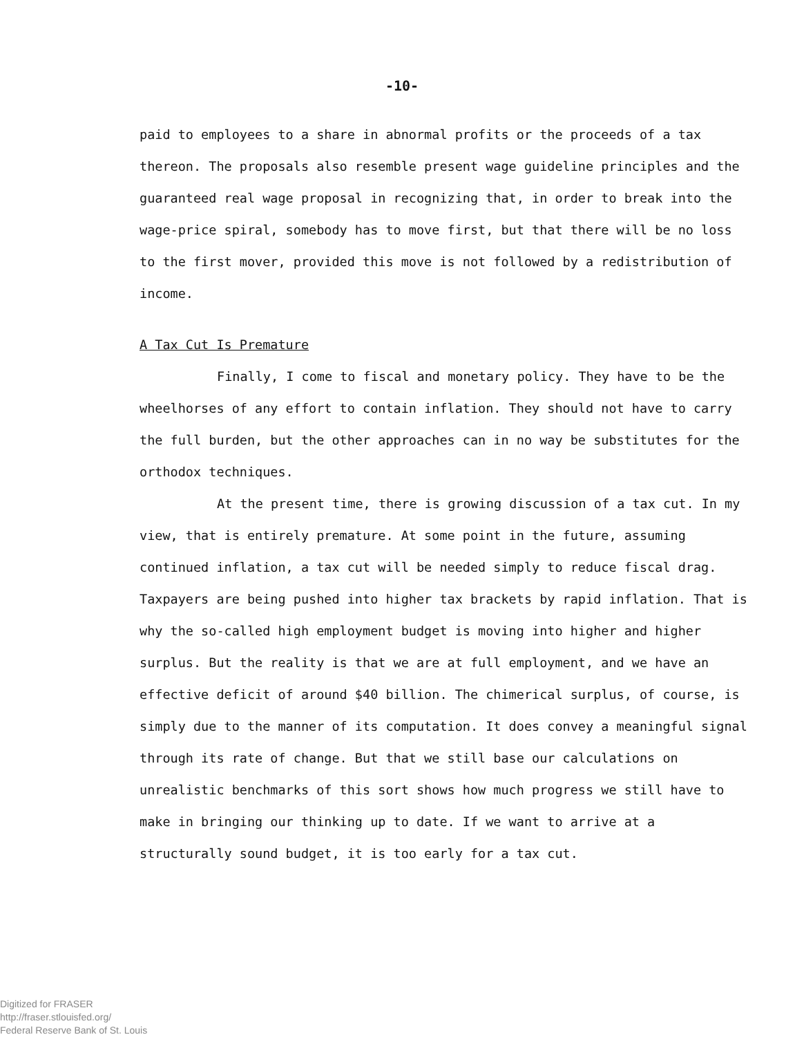-10-
paid to employees to a share in abnormal profits or the proceeds of a tax thereon. The proposals also resemble present wage guideline principles and the guaranteed real wage proposal in recognizing that, in order to break into the wage-price spiral, somebody has to move first, but that there will be no loss to the first mover, provided this move is not followed by a redistribution of income.
A Tax Cut Is Premature
Finally, I come to fiscal and monetary policy. They have to be the wheelhorses of any effort to contain inflation. They should not have to carry the full burden, but the other approaches can in no way be substitutes for the orthodox techniques.
At the present time, there is growing discussion of a tax cut. In my view, that is entirely premature. At some point in the future, assuming continued inflation, a tax cut will be needed simply to reduce fiscal drag. Taxpayers are being pushed into higher tax brackets by rapid inflation. That is why the so-called high employment budget is moving into higher and higher surplus. But the reality is that we are at full employment, and we have an effective deficit of around $40 billion. The chimerical surplus, of course, is simply due to the manner of its computation. It does convey a meaningful signal through its rate of change. But that we still base our calculations on unrealistic benchmarks of this sort shows how much progress we still have to make in bringing our thinking up to date. If we want to arrive at a structurally sound budget, it is too early for a tax cut.
Digitized for FRASER
http://fraser.stlouisfed.org/
Federal Reserve Bank of St. Louis